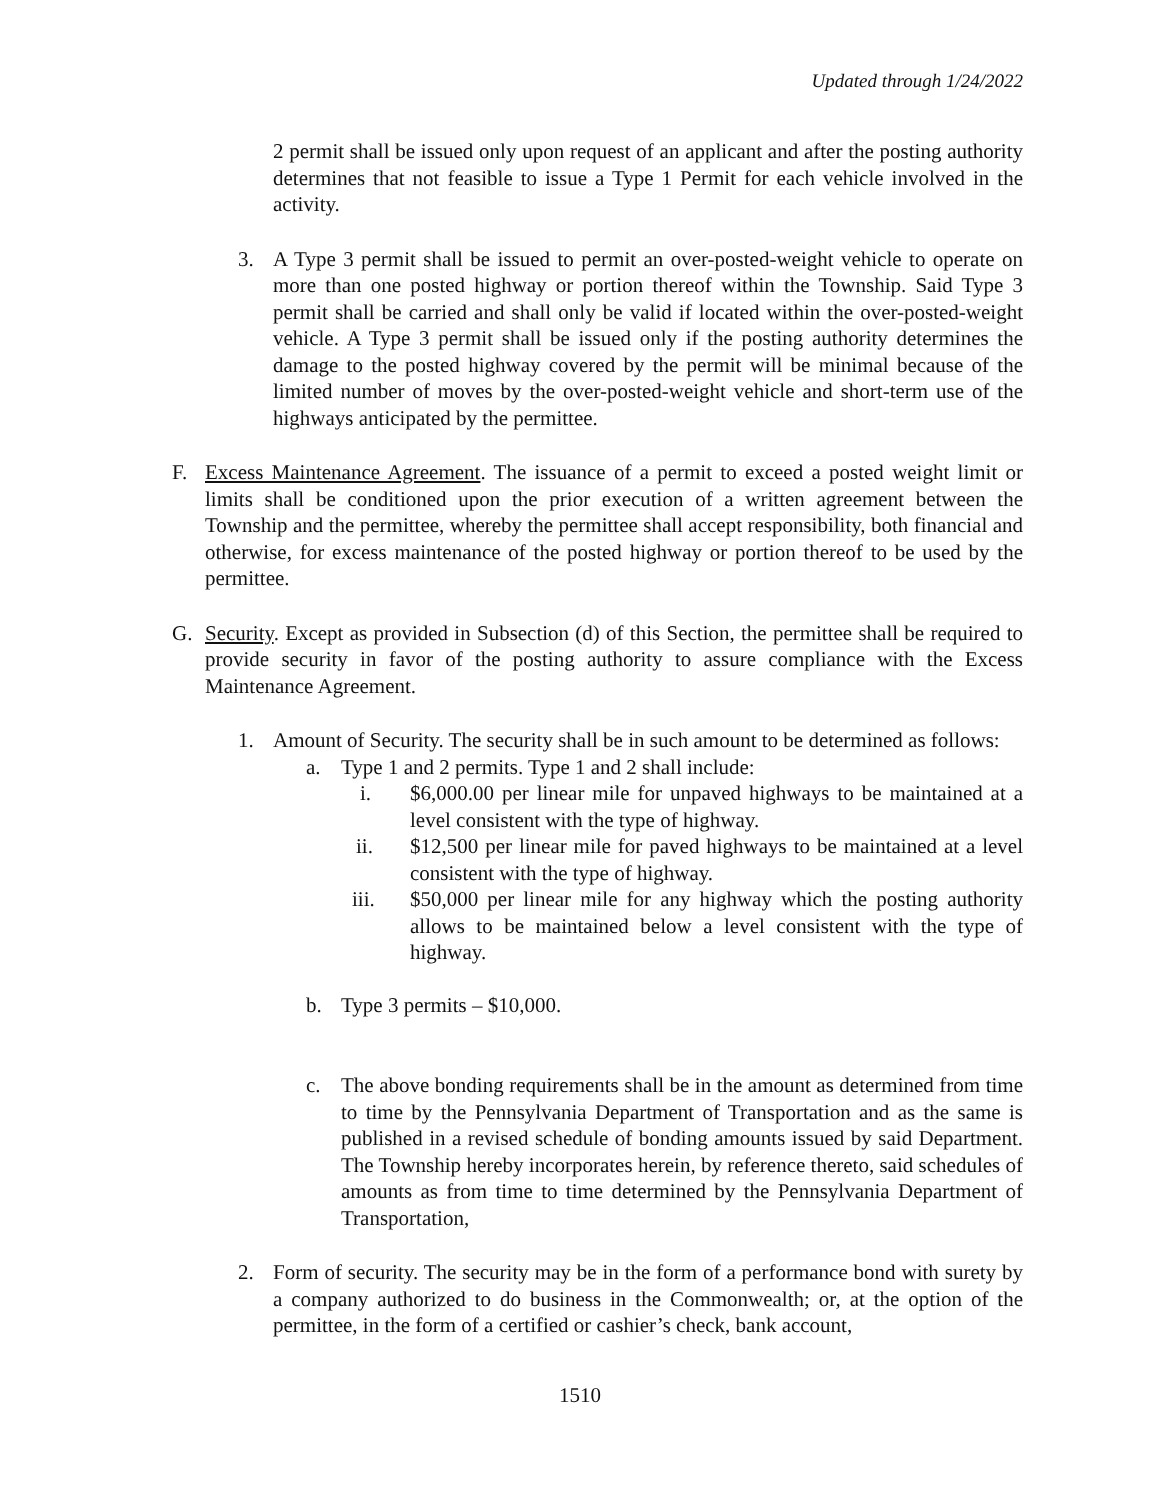Updated through 1/24/2022
2 permit shall be issued only upon request of an applicant and after the posting authority determines that not feasible to issue a Type 1 Permit for each vehicle involved in the activity.
3. A Type 3 permit shall be issued to permit an over-posted-weight vehicle to operate on more than one posted highway or portion thereof within the Township. Said Type 3 permit shall be carried and shall only be valid if located within the over-posted-weight vehicle. A Type 3 permit shall be issued only if the posting authority determines the damage to the posted highway covered by the permit will be minimal because of the limited number of moves by the over-posted-weight vehicle and short-term use of the highways anticipated by the permittee.
F. Excess Maintenance Agreement. The issuance of a permit to exceed a posted weight limit or limits shall be conditioned upon the prior execution of a written agreement between the Township and the permittee, whereby the permittee shall accept responsibility, both financial and otherwise, for excess maintenance of the posted highway or portion thereof to be used by the permittee.
G. Security. Except as provided in Subsection (d) of this Section, the permittee shall be required to provide security in favor of the posting authority to assure compliance with the Excess Maintenance Agreement.
1. Amount of Security. The security shall be in such amount to be determined as follows:
a. Type 1 and 2 permits. Type 1 and 2 shall include:
i. $6,000.00 per linear mile for unpaved highways to be maintained at a level consistent with the type of highway.
ii. $12,500 per linear mile for paved highways to be maintained at a level consistent with the type of highway.
iii. $50,000 per linear mile for any highway which the posting authority allows to be maintained below a level consistent with the type of highway.
b. Type 3 permits – $10,000.
c. The above bonding requirements shall be in the amount as determined from time to time by the Pennsylvania Department of Transportation and as the same is published in a revised schedule of bonding amounts issued by said Department. The Township hereby incorporates herein, by reference thereto, said schedules of amounts as from time to time determined by the Pennsylvania Department of Transportation,
2. Form of security. The security may be in the form of a performance bond with surety by a company authorized to do business in the Commonwealth; or, at the option of the permittee, in the form of a certified or cashier’s check, bank account,
1510